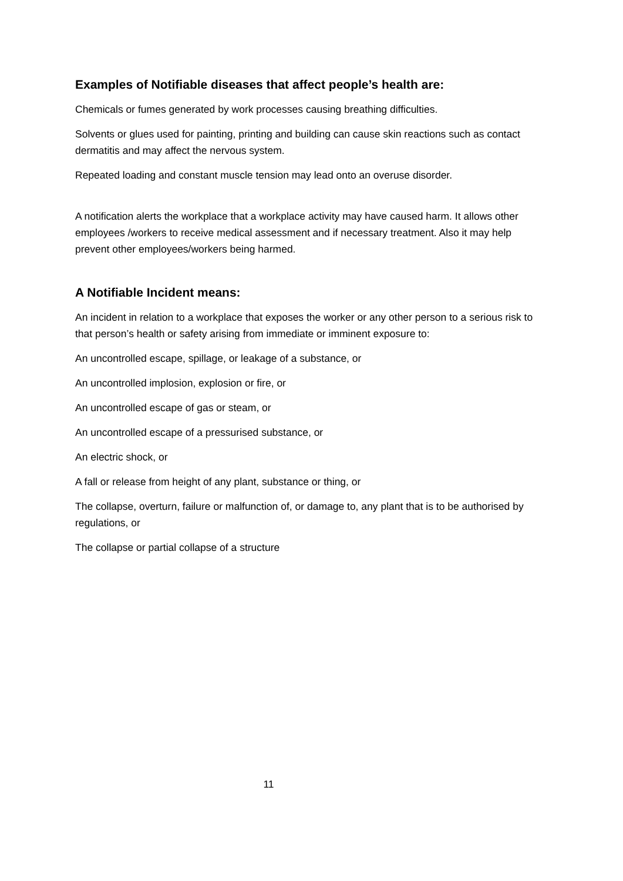Examples of Notifiable diseases that affect people’s health are:
Chemicals or fumes generated by work processes causing breathing difficulties.
Solvents or glues used for painting, printing and building can cause skin reactions such as contact dermatitis and may affect the nervous system.
Repeated loading and constant muscle tension may lead onto an overuse disorder.
A notification alerts the workplace that a workplace activity may have caused harm. It allows other employees /workers to receive medical assessment and if necessary treatment. Also it may help prevent other employees/workers being harmed.
A Notifiable Incident means:
An incident in relation to a workplace that exposes the worker or any other person to a serious risk to that person’s health or safety arising from immediate or imminent exposure to:
An uncontrolled escape, spillage, or leakage of a substance, or
An uncontrolled implosion, explosion or fire, or
An uncontrolled escape of gas or steam, or
An uncontrolled escape of a pressurised substance, or
An electric shock, or
A fall or release from height of any plant, substance or thing, or
The collapse, overturn, failure or malfunction of, or damage to, any plant that is to be authorised by regulations, or
The collapse or partial collapse of a structure
11